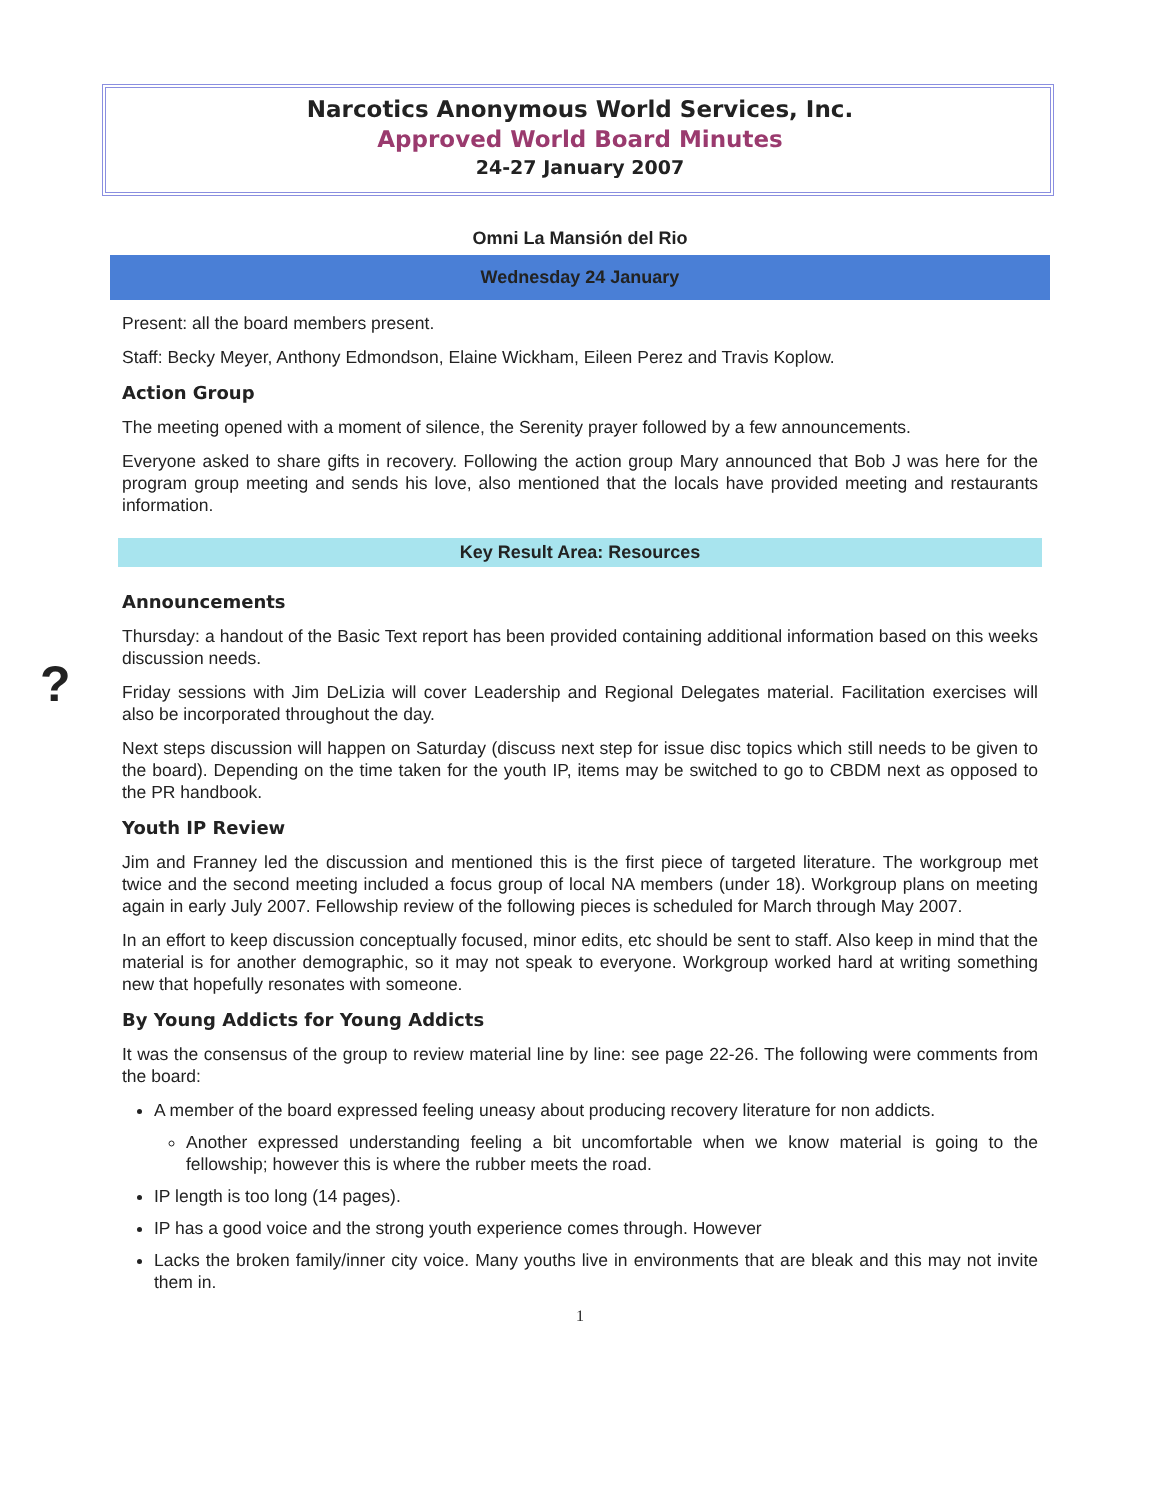?
Narcotics Anonymous World Services, Inc.
Approved World Board Minutes
24-27 January 2007
Omni La Mansión del Rio
Wednesday 24 January
Present: all the board members present.
Staff: Becky Meyer, Anthony Edmondson, Elaine Wickham, Eileen Perez and Travis Koplow.
Action Group
The meeting opened with a moment of silence, the Serenity prayer followed by a few announcements.
Everyone asked to share gifts in recovery. Following the action group Mary announced that Bob J was here for the program group meeting and sends his love, also mentioned that the locals have provided meeting and restaurants information.
Key Result Area: Resources
Announcements
Thursday: a handout of the Basic Text report has been provided containing additional information based on this weeks discussion needs.
Friday sessions with Jim DeLizia will cover Leadership and Regional Delegates material. Facilitation exercises will also be incorporated throughout the day.
Next steps discussion will happen on Saturday (discuss next step for issue disc topics which still needs to be given to the board). Depending on the time taken for the youth IP, items may be switched to go to CBDM next as opposed to the PR handbook.
Youth IP Review
Jim and Franney led the discussion and mentioned this is the first piece of targeted literature. The workgroup met twice and the second meeting included a focus group of local NA members (under 18). Workgroup plans on meeting again in early July 2007. Fellowship review of the following pieces is scheduled for March through May 2007.
In an effort to keep discussion conceptually focused, minor edits, etc should be sent to staff. Also keep in mind that the material is for another demographic, so it may not speak to everyone. Workgroup worked hard at writing something new that hopefully resonates with someone.
By Young Addicts for Young Addicts
It was the consensus of the group to review material line by line: see page 22-26. The following were comments from the board:
A member of the board expressed feeling uneasy about producing recovery literature for non addicts.
Another expressed understanding feeling a bit uncomfortable when we know material is going to the fellowship; however this is where the rubber meets the road.
IP length is too long (14 pages).
IP has a good voice and the strong youth experience comes through. However
Lacks the broken family/inner city voice. Many youths live in environments that are bleak and this may not invite them in.
1